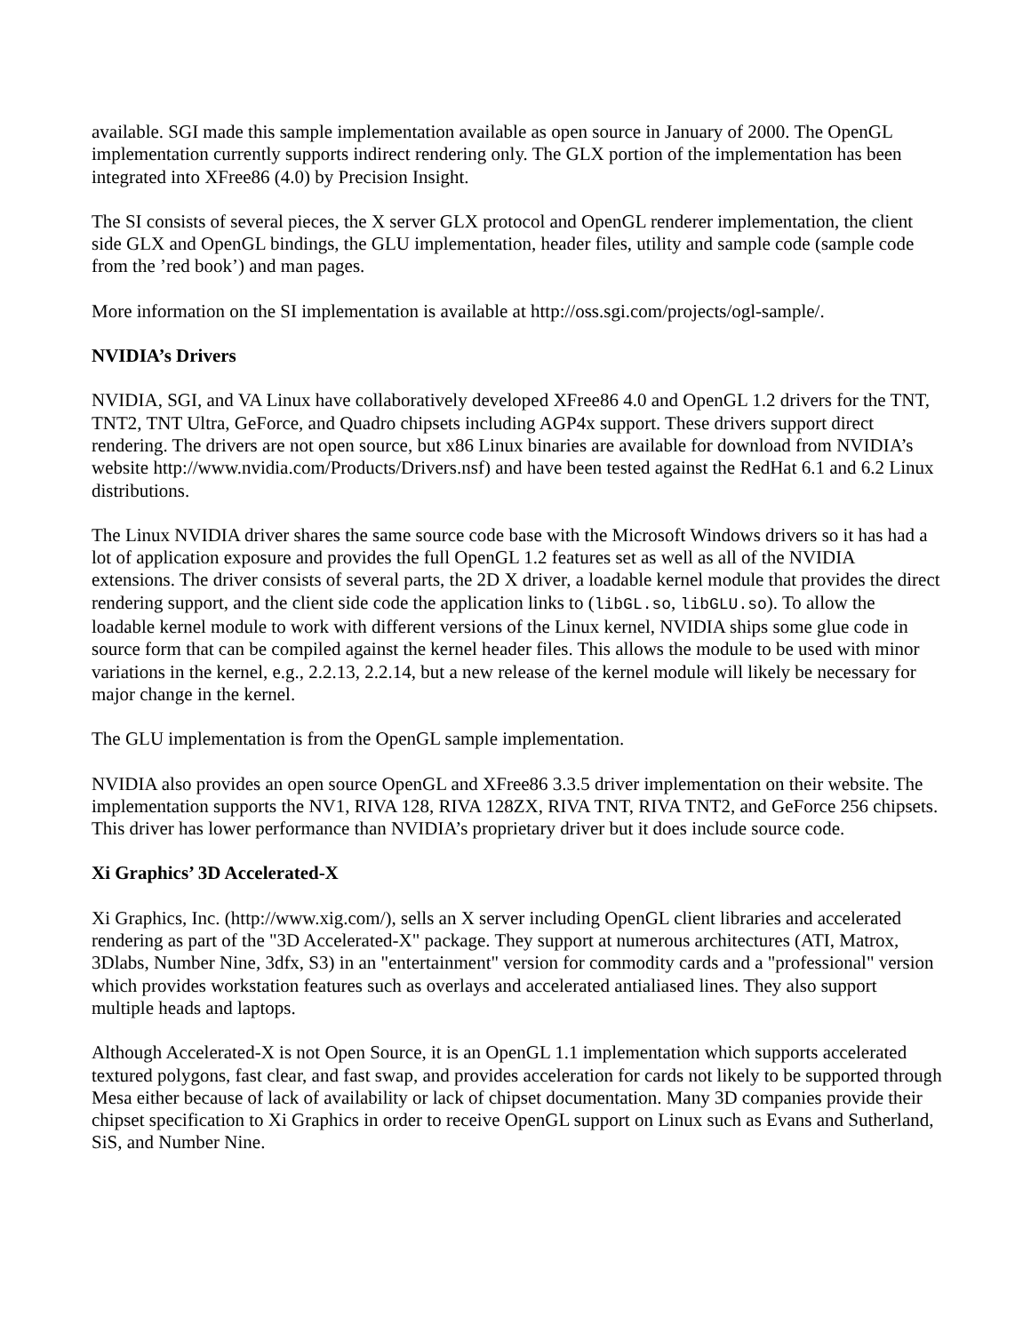available. SGI made this sample implementation available as open source in January of 2000. The OpenGL implementation currently supports indirect rendering only. The GLX portion of the implementation has been integrated into XFree86 (4.0) by Precision Insight.
The SI consists of several pieces, the X server GLX protocol and OpenGL renderer implementation, the client side GLX and OpenGL bindings, the GLU implementation, header files, utility and sample code (sample code from the ’red book’) and man pages.
More information on the SI implementation is available at http://oss.sgi.com/projects/ogl-sample/.
NVIDIA’s Drivers
NVIDIA, SGI, and VA Linux have collaboratively developed XFree86 4.0 and OpenGL 1.2 drivers for the TNT, TNT2, TNT Ultra, GeForce, and Quadro chipsets including AGP4x support. These drivers support direct rendering. The drivers are not open source, but x86 Linux binaries are available for download from NVIDIA’s website http://www.nvidia.com/Products/Drivers.nsf) and have been tested against the RedHat 6.1 and 6.2 Linux distributions.
The Linux NVIDIA driver shares the same source code base with the Microsoft Windows drivers so it has had a lot of application exposure and provides the full OpenGL 1.2 features set as well as all of the NVIDIA extensions. The driver consists of several parts, the 2D X driver, a loadable kernel module that provides the direct rendering support, and the client side code the application links to (libGL.so, libGLU.so). To allow the loadable kernel module to work with different versions of the Linux kernel, NVIDIA ships some glue code in source form that can be compiled against the kernel header files. This allows the module to be used with minor variations in the kernel, e.g., 2.2.13, 2.2.14, but a new release of the kernel module will likely be necessary for major change in the kernel.
The GLU implementation is from the OpenGL sample implementation.
NVIDIA also provides an open source OpenGL and XFree86 3.3.5 driver implementation on their website. The implementation supports the NV1, RIVA 128, RIVA 128ZX, RIVA TNT, RIVA TNT2, and GeForce 256 chipsets. This driver has lower performance than NVIDIA’s proprietary driver but it does include source code.
Xi Graphics’ 3D Accelerated-X
Xi Graphics, Inc. (http://www.xig.com/), sells an X server including OpenGL client libraries and accelerated rendering as part of the "3D Accelerated-X" package. They support at numerous architectures (ATI, Matrox, 3Dlabs, Number Nine, 3dfx, S3) in an "entertainment" version for commodity cards and a "professional" version which provides workstation features such as overlays and accelerated antialiased lines. They also support multiple heads and laptops.
Although Accelerated-X is not Open Source, it is an OpenGL 1.1 implementation which supports accelerated textured polygons, fast clear, and fast swap, and provides acceleration for cards not likely to be supported through Mesa either because of lack of availability or lack of chipset documentation. Many 3D companies provide their chipset specification to Xi Graphics in order to receive OpenGL support on Linux such as Evans and Sutherland, SiS, and Number Nine.